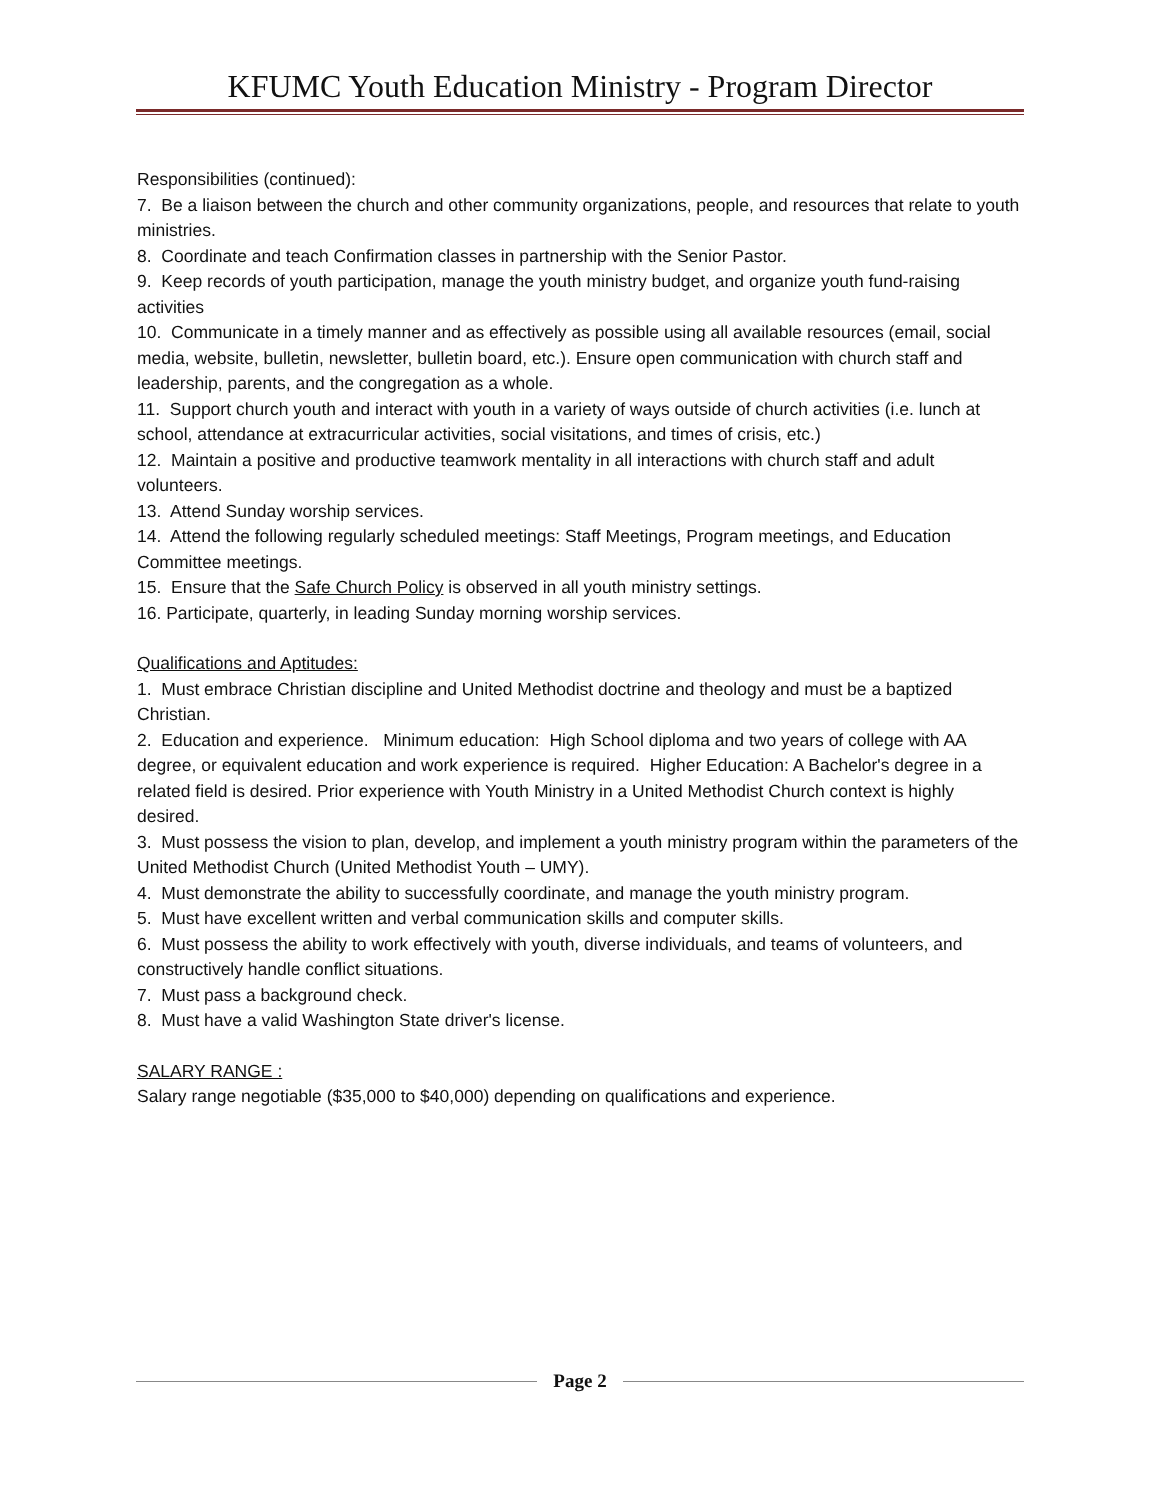KFUMC Youth Education Ministry - Program Director
Responsibilities (continued):
7. Be a liaison between the church and other community organizations, people, and resources that relate to youth ministries.
8. Coordinate and teach Confirmation classes in partnership with the Senior Pastor.
9. Keep records of youth participation, manage the youth ministry budget, and organize youth fund-raising activities
10. Communicate in a timely manner and as effectively as possible using all available resources (email, social media, website, bulletin, newsletter, bulletin board, etc.). Ensure open communication with church staff and leadership, parents, and the congregation as a whole.
11. Support church youth and interact with youth in a variety of ways outside of church activities (i.e. lunch at school, attendance at extracurricular activities, social visitations, and times of crisis, etc.)
12. Maintain a positive and productive teamwork mentality in all interactions with church staff and adult volunteers.
13. Attend Sunday worship services.
14. Attend the following regularly scheduled meetings: Staff Meetings, Program meetings, and Education Committee meetings.
15. Ensure that the Safe Church Policy is observed in all youth ministry settings.
16. Participate, quarterly, in leading Sunday morning worship services.
Qualifications and Aptitudes:
1. Must embrace Christian discipline and United Methodist doctrine and theology and must be a baptized Christian.
2. Education and experience. Minimum education: High School diploma and two years of college with AA degree, or equivalent education and work experience is required. Higher Education: A Bachelor's degree in a related field is desired. Prior experience with Youth Ministry in a United Methodist Church context is highly desired.
3. Must possess the vision to plan, develop, and implement a youth ministry program within the parameters of the United Methodist Church (United Methodist Youth – UMY).
4. Must demonstrate the ability to successfully coordinate, and manage the youth ministry program.
5. Must have excellent written and verbal communication skills and computer skills.
6. Must possess the ability to work effectively with youth, diverse individuals, and teams of volunteers, and constructively handle conflict situations.
7. Must pass a background check.
8. Must have a valid Washington State driver's license.
SALARY RANGE :
Salary range negotiable ($35,000 to $40,000) depending on qualifications and experience.
Page 2